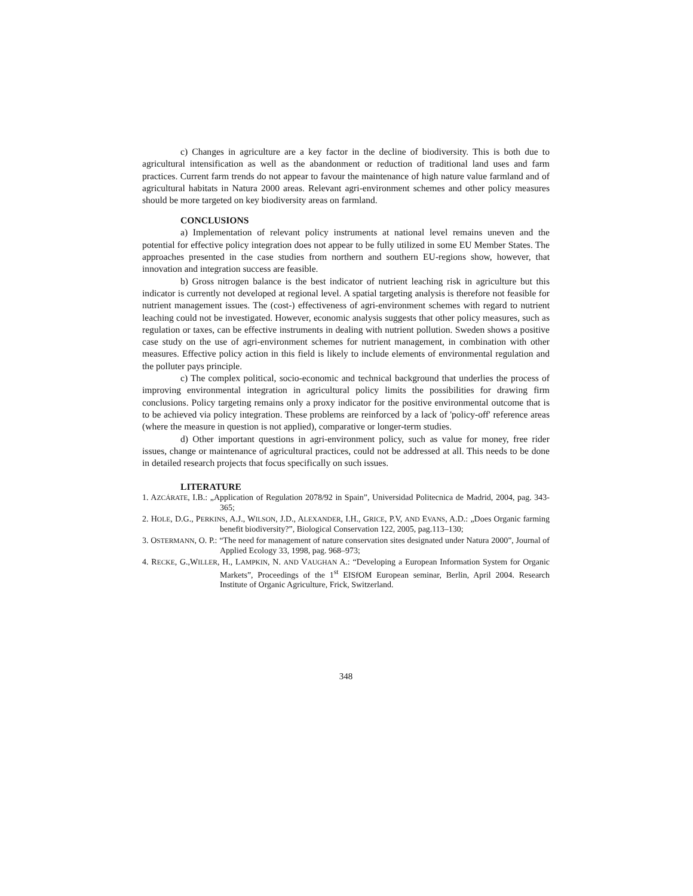c) Changes in agriculture are a key factor in the decline of biodiversity. This is both due to agricultural intensification as well as the abandonment or reduction of traditional land uses and farm practices. Current farm trends do not appear to favour the maintenance of high nature value farmland and of agricultural habitats in Natura 2000 areas. Relevant agri-environment schemes and other policy measures should be more targeted on key biodiversity areas on farmland.
CONCLUSIONS
a) Implementation of relevant policy instruments at national level remains uneven and the potential for effective policy integration does not appear to be fully utilized in some EU Member States. The approaches presented in the case studies from northern and southern EU-regions show, however, that innovation and integration success are feasible.
b) Gross nitrogen balance is the best indicator of nutrient leaching risk in agriculture but this indicator is currently not developed at regional level. A spatial targeting analysis is therefore not feasible for nutrient management issues. The (cost-) effectiveness of agri-environment schemes with regard to nutrient leaching could not be investigated. However, economic analysis suggests that other policy measures, such as regulation or taxes, can be effective instruments in dealing with nutrient pollution. Sweden shows a positive case study on the use of agri-environment schemes for nutrient management, in combination with other measures. Effective policy action in this field is likely to include elements of environmental regulation and the polluter pays principle.
c) The complex political, socio-economic and technical background that underlies the process of improving environmental integration in agricultural policy limits the possibilities for drawing firm conclusions. Policy targeting remains only a proxy indicator for the positive environmental outcome that is to be achieved via policy integration. These problems are reinforced by a lack of 'policy-off' reference areas (where the measure in question is not applied), comparative or longer-term studies.
d) Other important questions in agri-environment policy, such as value for money, free rider issues, change or maintenance of agricultural practices, could not be addressed at all. This needs to be done in detailed research projects that focus specifically on such issues.
LITERATURE
1. AZCÁRATE, I.B.: „Application of Regulation 2078/92 in Spain”, Universidad Politecnica de Madrid, 2004, pag. 343-365;
2. HOLE, D.G., PERKINS, A.J., WILSON, J.D., ALEXANDER, I.H., GRICE, P.V, AND EVANS, A.D.: „Does Organic farming benefit biodiversity?”, Biological Conservation 122, 2005, pag.113–130;
3. OSTERMANN, O. P.: “The need for management of nature conservation sites designated under Natura 2000”, Journal of Applied Ecology 33, 1998, pag. 968–973;
4. RECKE, G.,WILLER, H., LAMPKIN, N. AND VAUGHAN A.: “Developing a European Information System for Organic Markets”, Proceedings of the 1<sup>st</sup> EISfOM European seminar, Berlin, April 2004. Research Institute of Organic Agriculture, Frick, Switzerland.
348